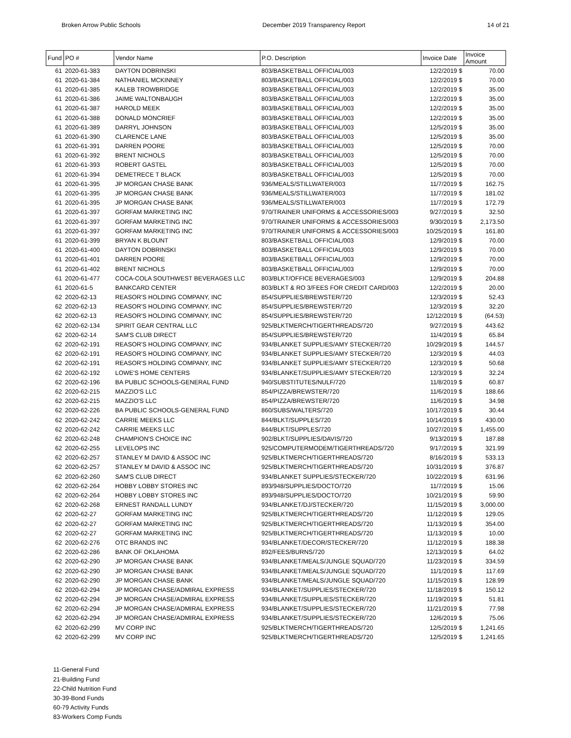Broken Arrow Public Schools December 2019 Transparency Report 14 of 21
| Fund | PO # | Vendor Name | P.O. Description | Invoice Date | Invoice Amount |
| --- | --- | --- | --- | --- | --- |
| 61 | 2020-61-383 | DAYTON DOBRINSKI | 803/BASKETBALL OFFICIAL/003 | 12/2/2019 $ | 70.00 |
| 61 | 2020-61-384 | NATHANIEL MCKINNEY | 803/BASKETBALL OFFICIAL/003 | 12/2/2019 $ | 70.00 |
| 61 | 2020-61-385 | KALEB TROWBRIDGE | 803/BASKETBALL OFFICIAL/003 | 12/2/2019 $ | 35.00 |
| 61 | 2020-61-386 | JAIME WALTONBAUGH | 803/BASKETBALL OFFICIAL/003 | 12/2/2019 $ | 35.00 |
| 61 | 2020-61-387 | HAROLD MEEK | 803/BASKETBALL OFFICIAL/003 | 12/2/2019 $ | 35.00 |
| 61 | 2020-61-388 | DONALD MONCRIEF | 803/BASKETBALL OFFICIAL/003 | 12/2/2019 $ | 35.00 |
| 61 | 2020-61-389 | DARRYL JOHNSON | 803/BASKETBALL OFFICIAL/003 | 12/5/2019 $ | 35.00 |
| 61 | 2020-61-390 | CLARENCE LANE | 803/BASKETBALL OFFICIAL/003 | 12/5/2019 $ | 35.00 |
| 61 | 2020-61-391 | DARREN POORE | 803/BASKETBALL OFFICIAL/003 | 12/5/2019 $ | 70.00 |
| 61 | 2020-61-392 | BRENT NICHOLS | 803/BASKETBALL OFFICIAL/003 | 12/5/2019 $ | 70.00 |
| 61 | 2020-61-393 | ROBERT GASTEL | 803/BASKETBALL OFFICIAL/003 | 12/5/2019 $ | 70.00 |
| 61 | 2020-61-394 | DEMETRECE T BLACK | 803/BASKETBALL OFFICIAL/003 | 12/5/2019 $ | 70.00 |
| 61 | 2020-61-395 | JP MORGAN CHASE BANK | 936/MEALS/STILLWATER/003 | 11/7/2019 $ | 162.75 |
| 61 | 2020-61-395 | JP MORGAN CHASE BANK | 936/MEALS/STILLWATER/003 | 11/7/2019 $ | 181.02 |
| 61 | 2020-61-395 | JP MORGAN CHASE BANK | 936/MEALS/STILLWATER/003 | 11/7/2019 $ | 172.79 |
| 61 | 2020-61-397 | GORFAM MARKETING INC | 970/TRAINER UNIFORMS & ACCESSORIES/003 | 9/27/2019 $ | 32.50 |
| 61 | 2020-61-397 | GORFAM MARKETING INC | 970/TRAINER UNIFORMS & ACCESSORIES/003 | 9/30/2019 $ | 2,173.50 |
| 61 | 2020-61-397 | GORFAM MARKETING INC | 970/TRAINER UNIFORMS & ACCESSORIES/003 | 10/25/2019 $ | 161.80 |
| 61 | 2020-61-399 | BRYAN K BLOUNT | 803/BASKETBALL OFFICIAL/003 | 12/9/2019 $ | 70.00 |
| 61 | 2020-61-400 | DAYTON DOBRINSKI | 803/BASKETBALL OFFICIAL/003 | 12/9/2019 $ | 70.00 |
| 61 | 2020-61-401 | DARREN POORE | 803/BASKETBALL OFFICIAL/003 | 12/9/2019 $ | 70.00 |
| 61 | 2020-61-402 | BRENT NICHOLS | 803/BASKETBALL OFFICIAL/003 | 12/9/2019 $ | 70.00 |
| 61 | 2020-61-477 | COCA-COLA SOUTHWEST BEVERAGES LLC | 803/BLKT/OFFICE BEVERAGES/003 | 12/9/2019 $ | 204.88 |
| 61 | 2020-61-5 | BANKCARD CENTER | 803/BLKT & RO 3/FEES FOR CREDIT CARD/003 | 12/2/2019 $ | 20.00 |
| 62 | 2020-62-13 | REASOR'S HOLDING COMPANY, INC | 854/SUPPLIES/BREWSTER/720 | 12/3/2019 $ | 52.43 |
| 62 | 2020-62-13 | REASOR'S HOLDING COMPANY, INC | 854/SUPPLIES/BREWSTER/720 | 12/3/2019 $ | 32.20 |
| 62 | 2020-62-13 | REASOR'S HOLDING COMPANY, INC | 854/SUPPLIES/BREWSTER/720 | 12/12/2019 $ | (64.53) |
| 62 | 2020-62-134 | SPIRIT GEAR CENTRAL LLC | 925/BLKTMERCH/TIGERTHREADS/720 | 9/27/2019 $ | 443.62 |
| 62 | 2020-62-14 | SAM'S CLUB DIRECT | 854/SUPPLIES/BREWSTER/720 | 11/4/2019 $ | 65.84 |
| 62 | 2020-62-191 | REASOR'S HOLDING COMPANY, INC | 934/BLANKET SUPPLIES/AMY STECKER/720 | 10/29/2019 $ | 144.57 |
| 62 | 2020-62-191 | REASOR'S HOLDING COMPANY, INC | 934/BLANKET SUPPLIES/AMY STECKER/720 | 12/3/2019 $ | 44.03 |
| 62 | 2020-62-191 | REASOR'S HOLDING COMPANY, INC | 934/BLANKET SUPPLIES/AMY STECKER/720 | 12/3/2019 $ | 50.68 |
| 62 | 2020-62-192 | LOWE'S HOME CENTERS | 934/BLANKET/SUPPLIES/AMY STECKER/720 | 12/3/2019 $ | 32.24 |
| 62 | 2020-62-196 | BA PUBLIC SCHOOLS-GENERAL FUND | 940/SUBSTITUTES/NULF/720 | 11/8/2019 $ | 60.87 |
| 62 | 2020-62-215 | MAZZIO'S LLC | 854/PIZZA/BREWSTER/720 | 11/6/2019 $ | 188.66 |
| 62 | 2020-62-215 | MAZZIO'S LLC | 854/PIZZA/BREWSTER/720 | 11/6/2019 $ | 34.98 |
| 62 | 2020-62-226 | BA PUBLIC SCHOOLS-GENERAL FUND | 860/SUBS/WALTERS/720 | 10/17/2019 $ | 30.44 |
| 62 | 2020-62-242 | CARRIE MEEKS LLC | 844/BLKT/SUPPLES/720 | 10/14/2019 $ | 430.00 |
| 62 | 2020-62-242 | CARRIE MEEKS LLC | 844/BLKT/SUPPLES/720 | 10/27/2019 $ | 1,455.00 |
| 62 | 2020-62-248 | CHAMPION'S CHOICE INC | 902/BLKT/SUPPLIES/DAVIS/720 | 9/13/2019 $ | 187.88 |
| 62 | 2020-62-255 | LEVELOPS INC | 925/COMPUTERMODEM/TIGERTHREADS/720 | 9/17/2019 $ | 321.99 |
| 62 | 2020-62-257 | STANLEY M DAVID & ASSOC INC | 925/BLKTMERCH/TIGERTHREADS/720 | 8/16/2019 $ | 533.13 |
| 62 | 2020-62-257 | STANLEY M DAVID & ASSOC INC | 925/BLKTMERCH/TIGERTHREADS/720 | 10/31/2019 $ | 376.87 |
| 62 | 2020-62-260 | SAM'S CLUB DIRECT | 934/BLANKET SUPPLIES/STECKER/720 | 10/22/2019 $ | 631.96 |
| 62 | 2020-62-264 | HOBBY LOBBY STORES INC | 893/948/SUPPLIES/DOCTO/720 | 11/7/2019 $ | 15.06 |
| 62 | 2020-62-264 | HOBBY LOBBY STORES INC | 893/948/SUPPLIES/DOCTO/720 | 10/21/2019 $ | 59.90 |
| 62 | 2020-62-268 | ERNEST RANDALL LUNDY | 934/BLANKET/DJ/STECKER/720 | 11/15/2019 $ | 3,000.00 |
| 62 | 2020-62-27 | GORFAM MARKETING INC | 925/BLKTMERCH/TIGERTHREADS/720 | 11/12/2019 $ | 129.05 |
| 62 | 2020-62-27 | GORFAM MARKETING INC | 925/BLKTMERCH/TIGERTHREADS/720 | 11/13/2019 $ | 354.00 |
| 62 | 2020-62-27 | GORFAM MARKETING INC | 925/BLKTMERCH/TIGERTHREADS/720 | 11/13/2019 $ | 10.00 |
| 62 | 2020-62-276 | OTC BRANDS INC | 934/BLANKET/DECOR/STECKER/720 | 11/12/2019 $ | 188.38 |
| 62 | 2020-62-286 | BANK OF OKLAHOMA | 892/FEES/BURNS/720 | 12/13/2019 $ | 64.02 |
| 62 | 2020-62-290 | JP MORGAN CHASE BANK | 934/BLANKET/MEALS/JUNGLE SQUAD/720 | 11/23/2019 $ | 334.59 |
| 62 | 2020-62-290 | JP MORGAN CHASE BANK | 934/BLANKET/MEALS/JUNGLE SQUAD/720 | 11/1/2019 $ | 117.69 |
| 62 | 2020-62-290 | JP MORGAN CHASE BANK | 934/BLANKET/MEALS/JUNGLE SQUAD/720 | 11/15/2019 $ | 128.99 |
| 62 | 2020-62-294 | JP MORGAN CHASE/ADMIRAL EXPRESS | 934/BLANKET/SUPPLIES/STECKER/720 | 11/18/2019 $ | 150.12 |
| 62 | 2020-62-294 | JP MORGAN CHASE/ADMIRAL EXPRESS | 934/BLANKET/SUPPLIES/STECKER/720 | 11/19/2019 $ | 51.81 |
| 62 | 2020-62-294 | JP MORGAN CHASE/ADMIRAL EXPRESS | 934/BLANKET/SUPPLIES/STECKER/720 | 11/21/2019 $ | 77.98 |
| 62 | 2020-62-294 | JP MORGAN CHASE/ADMIRAL EXPRESS | 934/BLANKET/SUPPLIES/STECKER/720 | 12/6/2019 $ | 75.06 |
| 62 | 2020-62-299 | MV CORP INC | 925/BLKTMERCH/TIGERTHREADS/720 | 12/5/2019 $ | 1,241.65 |
| 62 | 2020-62-299 | MV CORP INC | 925/BLKTMERCH/TIGERTHREADS/720 | 12/5/2019 $ | 1,241.65 |
11-General Fund
21-Building Fund
22-Child Nutrition Fund
30-39-Bond Funds
60-79 Activity Funds
83-Workers Comp Funds